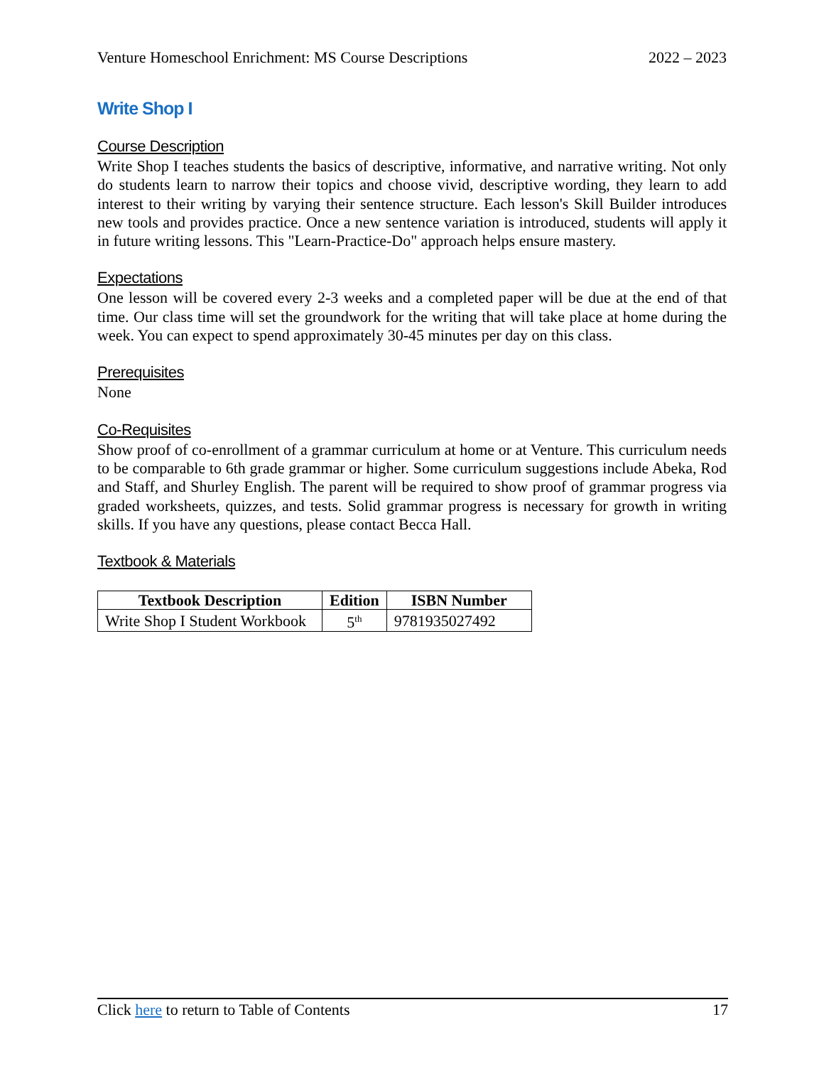Venture Homeschool Enrichment: MS Course Descriptions 2022 – 2023
Write Shop I
Course Description
Write Shop I teaches students the basics of descriptive, informative, and narrative writing. Not only do students learn to narrow their topics and choose vivid, descriptive wording, they learn to add interest to their writing by varying their sentence structure. Each lesson's Skill Builder introduces new tools and provides practice. Once a new sentence variation is introduced, students will apply it in future writing lessons. This "Learn-Practice-Do" approach helps ensure mastery.
Expectations
One lesson will be covered every 2-3 weeks and a completed paper will be due at the end of that time. Our class time will set the groundwork for the writing that will take place at home during the week. You can expect to spend approximately 30-45 minutes per day on this class.
Prerequisites
None
Co-Requisites
Show proof of co-enrollment of a grammar curriculum at home or at Venture. This curriculum needs to be comparable to 6th grade grammar or higher. Some curriculum suggestions include Abeka, Rod and Staff, and Shurley English. The parent will be required to show proof of grammar progress via graded worksheets, quizzes, and tests. Solid grammar progress is necessary for growth in writing skills. If you have any questions, please contact Becca Hall.
Textbook & Materials
| Textbook Description | Edition | ISBN Number |
| --- | --- | --- |
| Write Shop I Student Workbook | 5<sup>th</sup> | 9781935027492 |
Click here to return to Table of Contents 17